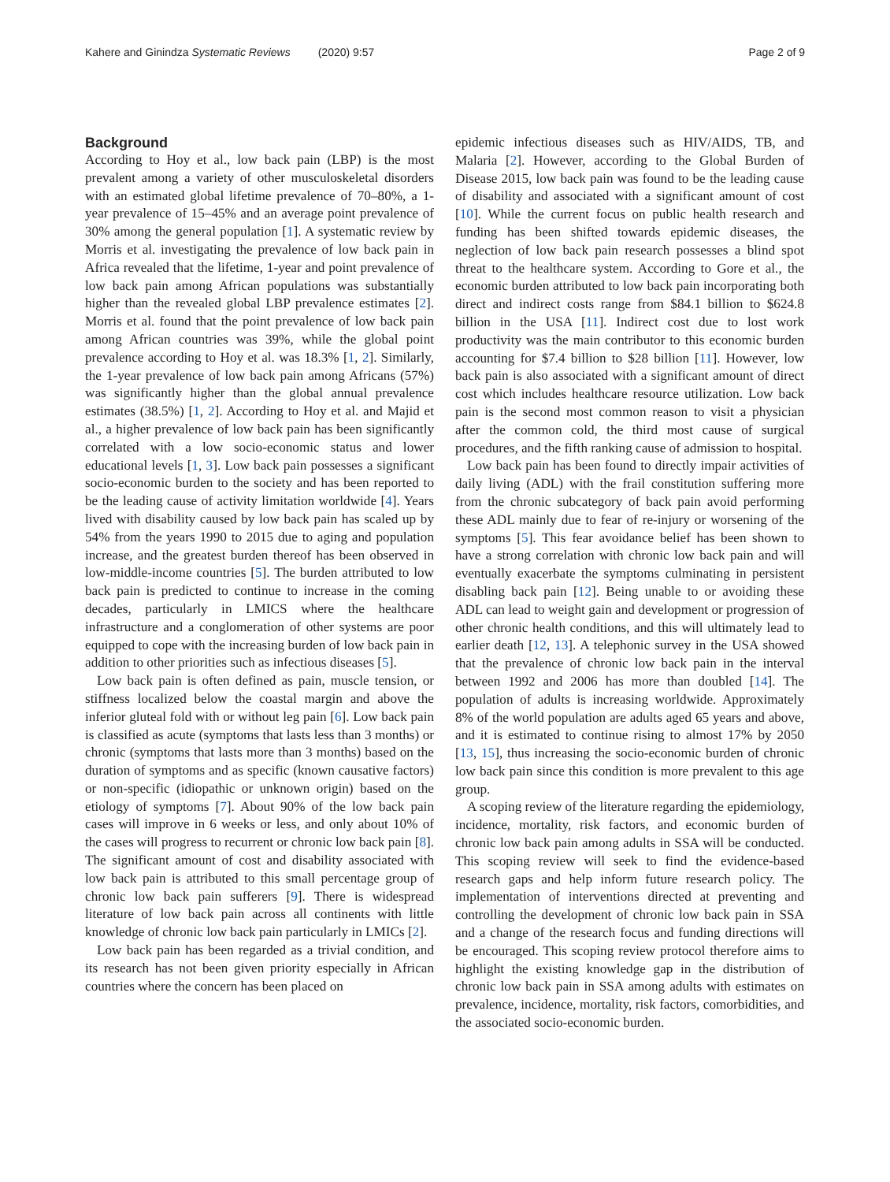Kahere and Ginindza Systematic Reviews (2020) 9:57 Page 2 of 9
Background
According to Hoy et al., low back pain (LBP) is the most prevalent among a variety of other musculoskeletal disorders with an estimated global lifetime prevalence of 70–80%, a 1-year prevalence of 15–45% and an average point prevalence of 30% among the general population [1]. A systematic review by Morris et al. investigating the prevalence of low back pain in Africa revealed that the lifetime, 1-year and point prevalence of low back pain among African populations was substantially higher than the revealed global LBP prevalence estimates [2]. Morris et al. found that the point prevalence of low back pain among African countries was 39%, while the global point prevalence according to Hoy et al. was 18.3% [1, 2]. Similarly, the 1-year prevalence of low back pain among Africans (57%) was significantly higher than the global annual prevalence estimates (38.5%) [1, 2]. According to Hoy et al. and Majid et al., a higher prevalence of low back pain has been significantly correlated with a low socio-economic status and lower educational levels [1, 3]. Low back pain possesses a significant socio-economic burden to the society and has been reported to be the leading cause of activity limitation worldwide [4]. Years lived with disability caused by low back pain has scaled up by 54% from the years 1990 to 2015 due to aging and population increase, and the greatest burden thereof has been observed in low-middle-income countries [5]. The burden attributed to low back pain is predicted to continue to increase in the coming decades, particularly in LMICS where the healthcare infrastructure and a conglomeration of other systems are poor equipped to cope with the increasing burden of low back pain in addition to other priorities such as infectious diseases [5].
Low back pain is often defined as pain, muscle tension, or stiffness localized below the coastal margin and above the inferior gluteal fold with or without leg pain [6]. Low back pain is classified as acute (symptoms that lasts less than 3 months) or chronic (symptoms that lasts more than 3 months) based on the duration of symptoms and as specific (known causative factors) or non-specific (idiopathic or unknown origin) based on the etiology of symptoms [7]. About 90% of the low back pain cases will improve in 6 weeks or less, and only about 10% of the cases will progress to recurrent or chronic low back pain [8]. The significant amount of cost and disability associated with low back pain is attributed to this small percentage group of chronic low back pain sufferers [9]. There is widespread literature of low back pain across all continents with little knowledge of chronic low back pain particularly in LMICs [2].
Low back pain has been regarded as a trivial condition, and its research has not been given priority especially in African countries where the concern has been placed on
epidemic infectious diseases such as HIV/AIDS, TB, and Malaria [2]. However, according to the Global Burden of Disease 2015, low back pain was found to be the leading cause of disability and associated with a significant amount of cost [10]. While the current focus on public health research and funding has been shifted towards epidemic diseases, the neglection of low back pain research possesses a blind spot threat to the healthcare system. According to Gore et al., the economic burden attributed to low back pain incorporating both direct and indirect costs range from $84.1 billion to $624.8 billion in the USA [11]. Indirect cost due to lost work productivity was the main contributor to this economic burden accounting for $7.4 billion to $28 billion [11]. However, low back pain is also associated with a significant amount of direct cost which includes healthcare resource utilization. Low back pain is the second most common reason to visit a physician after the common cold, the third most cause of surgical procedures, and the fifth ranking cause of admission to hospital.
Low back pain has been found to directly impair activities of daily living (ADL) with the frail constitution suffering more from the chronic subcategory of back pain avoid performing these ADL mainly due to fear of re-injury or worsening of the symptoms [5]. This fear avoidance belief has been shown to have a strong correlation with chronic low back pain and will eventually exacerbate the symptoms culminating in persistent disabling back pain [12]. Being unable to or avoiding these ADL can lead to weight gain and development or progression of other chronic health conditions, and this will ultimately lead to earlier death [12, 13]. A telephonic survey in the USA showed that the prevalence of chronic low back pain in the interval between 1992 and 2006 has more than doubled [14]. The population of adults is increasing worldwide. Approximately 8% of the world population are adults aged 65 years and above, and it is estimated to continue rising to almost 17% by 2050 [13, 15], thus increasing the socio-economic burden of chronic low back pain since this condition is more prevalent to this age group.
A scoping review of the literature regarding the epidemiology, incidence, mortality, risk factors, and economic burden of chronic low back pain among adults in SSA will be conducted. This scoping review will seek to find the evidence-based research gaps and help inform future research policy. The implementation of interventions directed at preventing and controlling the development of chronic low back pain in SSA and a change of the research focus and funding directions will be encouraged. This scoping review protocol therefore aims to highlight the existing knowledge gap in the distribution of chronic low back pain in SSA among adults with estimates on prevalence, incidence, mortality, risk factors, comorbidities, and the associated socio-economic burden.